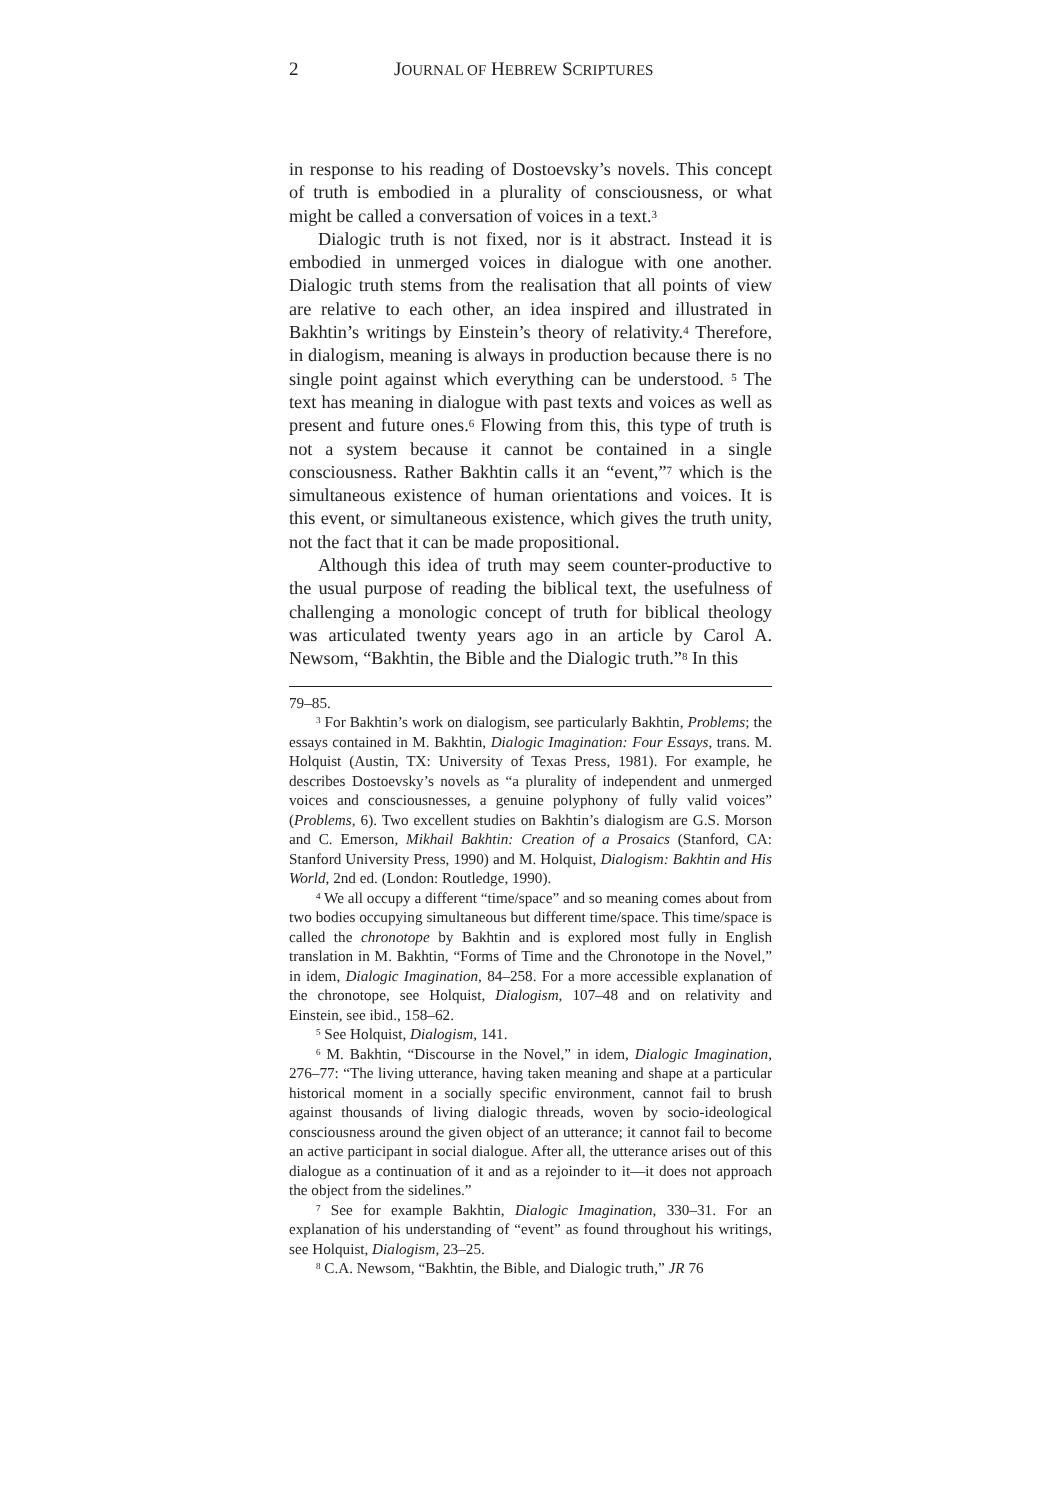2 JOURNAL OF HEBREW SCRIPTURES
in response to his reading of Dostoevsky’s novels. This concept of truth is embodied in a plurality of consciousness, or what might be called a conversation of voices in a text.<sup>3</sup>
Dialogic truth is not fixed, nor is it abstract. Instead it is embodied in unmerged voices in dialogue with one another. Dialogic truth stems from the realisation that all points of view are relative to each other, an idea inspired and illustrated in Bakhtin’s writings by Einstein’s theory of relativity.<sup>4</sup> Therefore, in dialogism, meaning is always in production because there is no single point against which everything can be understood. <sup>5</sup> The text has meaning in dialogue with past texts and voices as well as present and future ones.<sup>6</sup> Flowing from this, this type of truth is not a system because it cannot be contained in a single consciousness. Rather Bakhtin calls it an “event,”<sup>7</sup> which is the simultaneous existence of human orientations and voices. It is this event, or simultaneous existence, which gives the truth unity, not the fact that it can be made propositional.
Although this idea of truth may seem counter-productive to the usual purpose of reading the biblical text, the usefulness of challenging a monologic concept of truth for biblical theology was articulated twenty years ago in an article by Carol A. Newsom, “Bakhtin, the Bible and the Dialogic truth.”<sup>8</sup> In this
79–85.
<sup>3</sup> For Bakhtin’s work on dialogism, see particularly Bakhtin, Problems; the essays contained in M. Bakhtin, Dialogic Imagination: Four Essays, trans. M. Holquist (Austin, TX: University of Texas Press, 1981). For example, he describes Dostoevsky’s novels as “a plurality of independent and unmerged voices and consciousnesses, a genuine polyphony of fully valid voices” (Problems, 6). Two excellent studies on Bakhtin’s dialogism are G.S. Morson and C. Emerson, Mikhail Bakhtin: Creation of a Prosaics (Stanford, CA: Stanford University Press, 1990) and M. Holquist, Dialogism: Bakhtin and His World, 2nd ed. (London: Routledge, 1990).
<sup>4</sup> We all occupy a different “time/space” and so meaning comes about from two bodies occupying simultaneous but different time/space. This time/space is called the chronotope by Bakhtin and is explored most fully in English translation in M. Bakhtin, “Forms of Time and the Chronotope in the Novel,” in idem, Dialogic Imagination, 84–258. For a more accessible explanation of the chronotope, see Holquist, Dialogism, 107–48 and on relativity and Einstein, see ibid., 158–62.
<sup>5</sup> See Holquist, Dialogism, 141.
<sup>6</sup> M. Bakhtin, “Discourse in the Novel,” in idem, Dialogic Imagination, 276–77: “The living utterance, having taken meaning and shape at a particular historical moment in a socially specific environment, cannot fail to brush against thousands of living dialogic threads, woven by socio-ideological consciousness around the given object of an utterance; it cannot fail to become an active participant in social dialogue. After all, the utterance arises out of this dialogue as a continuation of it and as a rejoinder to it—it does not approach the object from the sidelines.”
<sup>7</sup> See for example Bakhtin, Dialogic Imagination, 330–31. For an explanation of his understanding of “event” as found throughout his writings, see Holquist, Dialogism, 23–25.
<sup>8</sup> C.A. Newsom, “Bakhtin, the Bible, and Dialogic truth,” JR 76